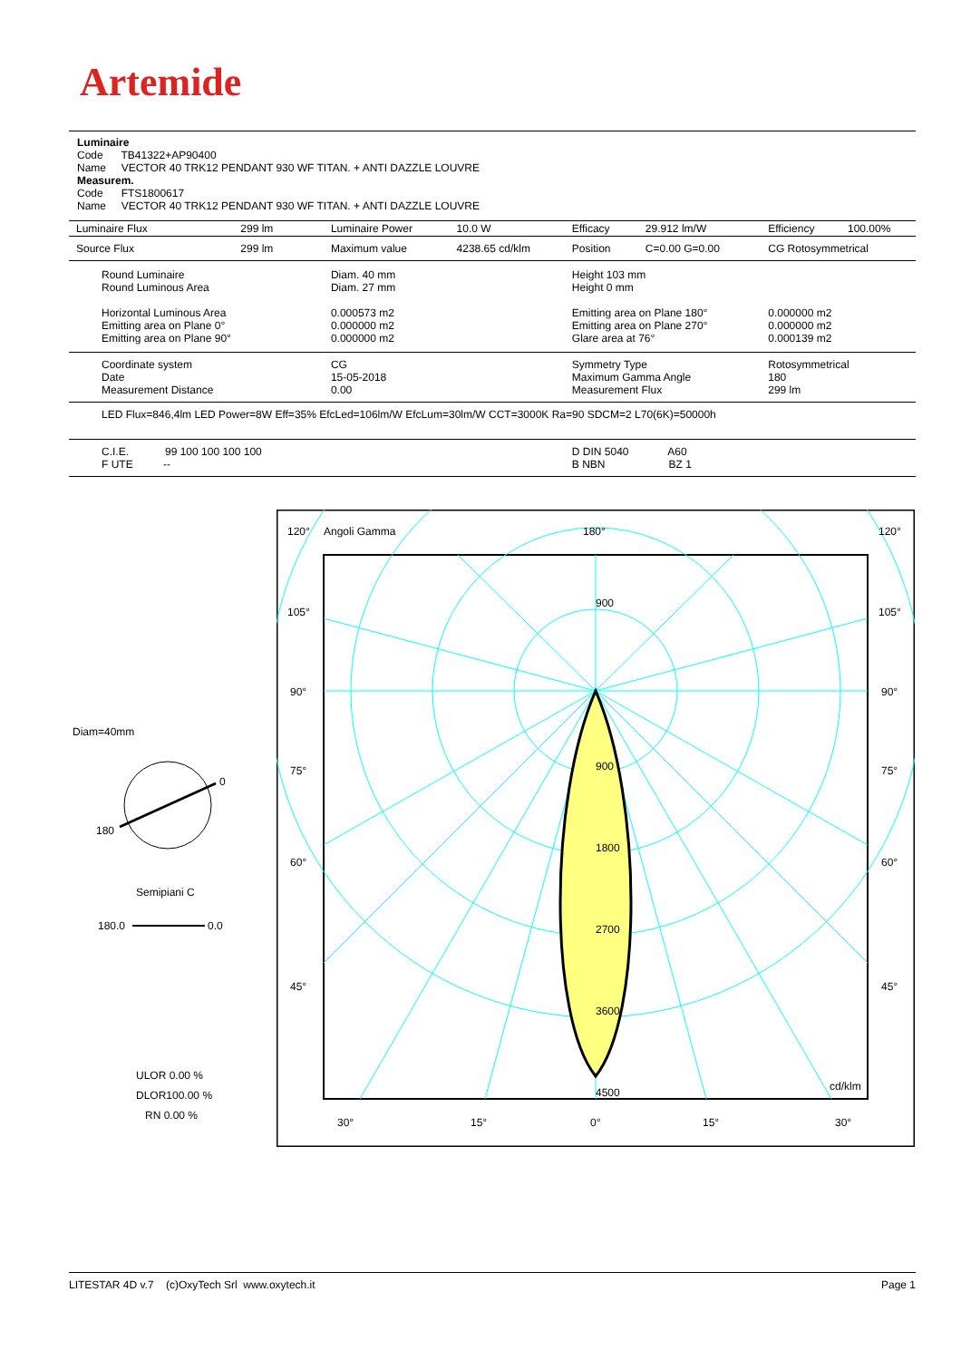Artemide
Luminaire
Code TB41322+AP90400
Name VECTOR 40 TRK12 PENDANT 930 WF TITAN. + ANTI DAZZLE LOUVRE
Measurem.
Code FTS1800617
Name VECTOR 40 TRK12 PENDANT 930 WF TITAN. + ANTI DAZZLE LOUVRE
| Luminaire Flux | 299 lm | Luminaire Power | 10.0 W | Efficacy | 29.912 lm/W | Efficiency | 100.00% |
| Source Flux | 299 lm | Maximum value | 4238.65 cd/klm | Position | C=0.00 G=0.00 | CG Rotosymmetrical | |
| Round Luminaire Round Luminous Area Horizontal Luminous Area Emitting area on Plane 0° Emitting area on Plane 90° | | Diam. 40 mm Diam. 27 mm 0.000573 m2 0.000000 m2 0.000000 m2 | | Height 103 mm Height 0 mm Emitting area on Plane 180° Emitting area on Plane 270° Glare area at 76° | | 0.000000 m2 0.000000 m2 0.000139 m2 | |
| Coordinate system Date Measurement Distance | | CG 15-05-2018 0.00 | | Symmetry Type Maximum Gamma Angle Measurement Flux | | Rotosymmetrical 180 299 lm | |
| LED Flux=846,4lm LED Power=8W Eff=35% EfcLed=106lm/W EfcLum=30lm/W CCT=3000K Ra=90 SDCM=2 L70(6K)=50000h | | | | | | | |
| C.I.E. 99 100 100 100 100 F UTE -- | | | | D DIN 5040 A60 B NBN BZ 1 | | | |
Diam=40mm
0
180
Semipiani C
180.0
0.0
ULOR 0.00 %
DLOR100.00 %
RN 0.00 %
120°
Angoli Gamma
180°
120°
105°
105°
90°
90°
75°
75°
60°
60°
45°
45°
900
900
1800
2700
3600
4500
cd/klm
30°
15°
0°
15°
30°
LITESTAR 4D v.7 (c)OxyTech Srl www.oxytech.it Page 1